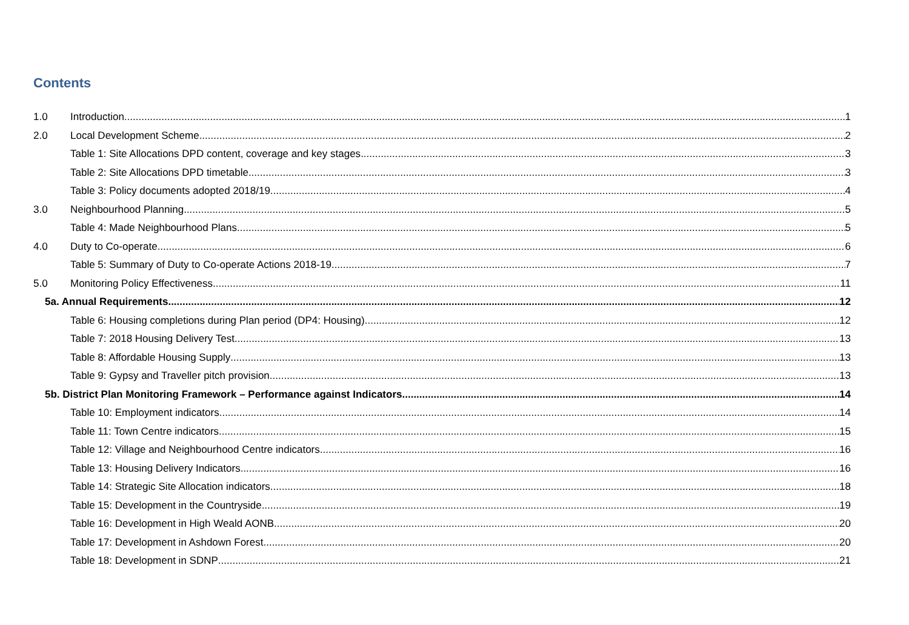Contents
1.0 Introduction 1
2.0 Local Development Scheme 2
Table 1: Site Allocations DPD content, coverage and key stages 3
Table 2: Site Allocations DPD timetable 3
Table 3: Policy documents adopted 2018/19 4
3.0 Neighbourhood Planning 5
Table 4: Made Neighbourhood Plans 5
4.0 Duty to Co-operate 6
Table 5: Summary of Duty to Co-operate Actions 2018-19 7
5.0 Monitoring Policy Effectiveness 11
5a. Annual Requirements 12
Table 6: Housing completions during Plan period (DP4: Housing) 12
Table 7: 2018 Housing Delivery Test 13
Table 8: Affordable Housing Supply 13
Table 9: Gypsy and Traveller pitch provision 13
5b. District Plan Monitoring Framework – Performance against Indicators 14
Table 10: Employment indicators 14
Table 11: Town Centre indicators 15
Table 12: Village and Neighbourhood Centre indicators 16
Table 13: Housing Delivery Indicators 16
Table 14: Strategic Site Allocation indicators 18
Table 15: Development in the Countryside 19
Table 16: Development in High Weald AONB 20
Table 17: Development in Ashdown Forest 20
Table 18: Development in SDNP 21